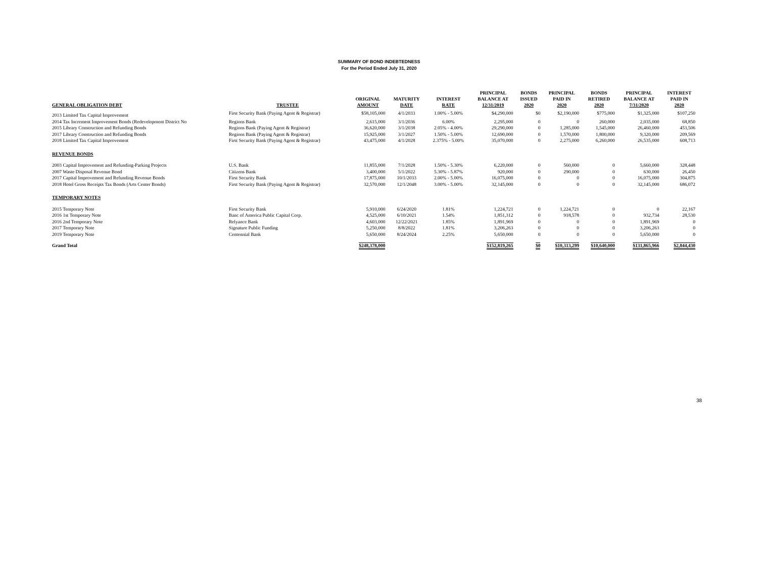SUMMARY OF BOND INDEBTEDNESS
For the Period Ended July 31, 2020
| GENERAL OBLIGATION DEBT | TRUSTEE | ORIGINAL AMOUNT | MATURITY DATE | INTEREST RATE | PRINCIPAL BALANCE AT 12/31/2019 | BONDS ISSUED 2020 | PRINCIPAL PAID IN 2020 | BONDS RETIRED 2020 | PRINCIPAL BALANCE AT 7/31/2020 | INTEREST PAID IN 2020 |
| --- | --- | --- | --- | --- | --- | --- | --- | --- | --- | --- |
| 2013 Limited Tax Capital Improvement | First Security Bank (Paying Agent & Registrar) | $58,105,000 | 4/1/2033 | 1.00% - 5.00% | $4,290,000 | $0 | $2,190,000 | $775,000 | $1,325,000 | $107,250 |
| 2014 Tax Increment Improvement Bonds (Redevelopment District No | Regions Bank | 2,615,000 | 3/1/2036 | 6.00% | 2,295,000 | 0 | 0 | 260,000 | 2,035,000 | 68,850 |
| 2015 Library Construction and Refunding Bonds | Regions Bank (Paying Agent & Registrar) | 36,620,000 | 3/1/2038 | 2.05% - 4.00% | 29,290,000 | 0 | 1,285,000 | 1,545,000 | 26,460,000 | 453,506 |
| 2017 Library Construction and Refunding Bonds | Regions Bank (Paying Agent & Registrar) | 15,925,000 | 3/1/2027 | 1.50% - 5.00% | 12,690,000 | 0 | 1,570,000 | 1,800,000 | 9,320,000 | 209,569 |
| 2018 Limited Tax Capital Improvement | First Security Bank (Paying Agent & Registrar) | 43,475,000 | 4/1/2028 | 2.375% - 5.00% | 35,070,000 | 0 | 2,275,000 | 6,260,000 | 26,535,000 | 608,713 |
| REVENUE BONDS | | | | | | | | | | |
| 2003 Capital Improvement and Refunding-Parking Projects | U.S. Bank | 11,855,000 | 7/1/2028 | 1.50% - 5.30% | 6,220,000 | 0 | 560,000 | 0 | 5,660,000 | 328,448 |
| 2007 Waste Disposal Revenue Bond | Citizens Bank | 3,400,000 | 5/1/2022 | 5.30% - 5.87% | 920,000 | 0 | 290,000 | 0 | 630,000 | 26,450 |
| 2017 Capital Improvement and Refunding Revenue Bonds | First Security Bank | 17,875,000 | 10/1/2033 | 2.00% - 5.00% | 16,075,000 | 0 | 0 | 0 | 16,075,000 | 304,875 |
| 2018 Hotel Gross Receipts Tax Bonds (Arts Center Bonds) | First Security Bank (Paying Agent & Registrar) | 32,570,000 | 12/1/2048 | 3.00% - 5.00% | 32,145,000 | 0 | 0 | 0 | 32,145,000 | 686,072 |
| TEMPORARY NOTES | | | | | | | | | | |
| 2015 Temporary Note | First Security Bank | 5,910,000 | 6/24/2020 | 1.81% | 1,224,721 | 0 | 1,224,721 | 0 | 0 | 22,167 |
| 2016 1st Temporary Note | Banc of America Public Capital Corp. | 4,525,000 | 6/10/2021 | 1.54% | 1,851,312 | 0 | 918,578 | 0 | 932,734 | 28,530 |
| 2016 2nd Temporary Note | Relyance Bank | 4,603,000 | 12/22/2021 | 1.85% | 1,891,969 | 0 | 0 | 0 | 1,891,969 | 0 |
| 2017 Temporary Note | Signature Public Funding | 5,250,000 | 8/8/2022 | 1.81% | 3,206,263 | 0 | 0 | 0 | 3,206,263 | 0 |
| 2019 Temporary Note | Centennial Bank | 5,650,000 | 8/24/2024 | 2.25% | 5,650,000 | 0 | 0 | 0 | 5,650,000 | 0 |
| Grand Total | | $248,378,000 | | | $152,819,265 | $0 | $10,313,299 | $10,640,000 | $131,865,966 | $2,844,430 |
38